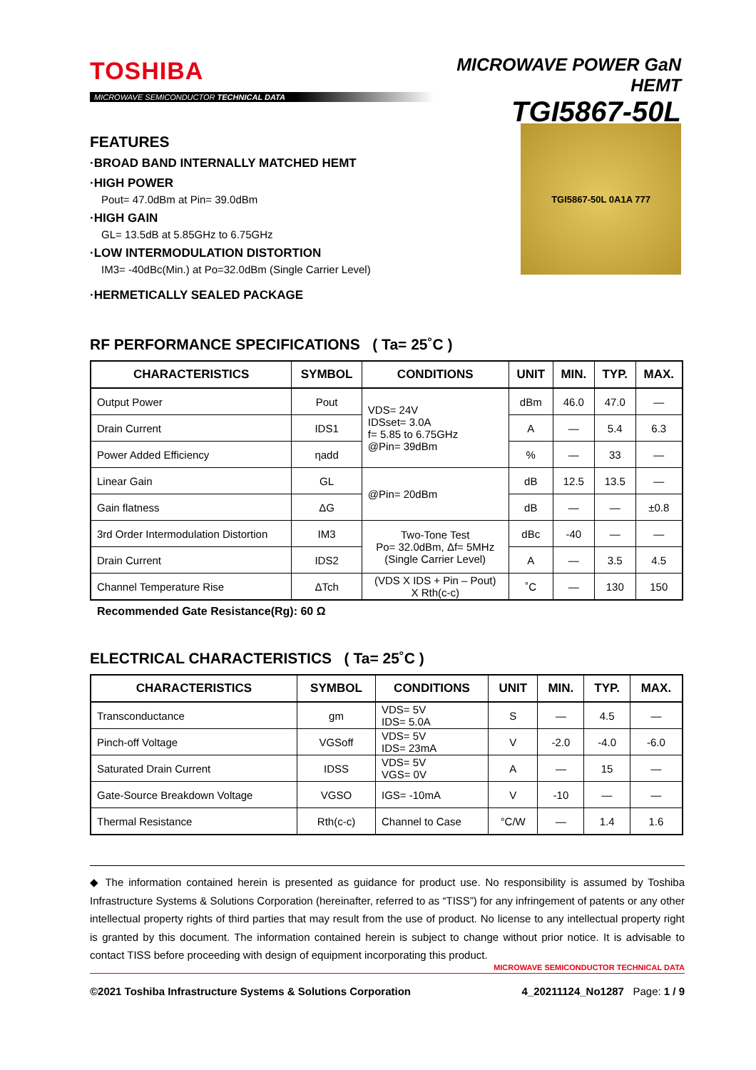TOSHIBA
MICROWAVE SEMICONDUCTOR TECHNICAL DATA
MICROWAVE POWER GaN HEMT
TGI5867-50L
FEATURES
·BROAD BAND INTERNALLY MATCHED HEMT
·HIGH POWER
Pout= 47.0dBm at Pin= 39.0dBm
·HIGH GAIN
GL= 13.5dB at 5.85GHz to 6.75GHz
·LOW INTERMODULATION DISTORTION
IM3= -40dBc(Min.) at Po=32.0dBm (Single Carrier Level)
·HERMETICALLY SEALED PACKAGE
TGI5867-50L 0A1A 777
RF PERFORMANCE SPECIFICATIONS ( Ta= 25˚C )
| CHARACTERISTICS | SYMBOL | CONDITIONS | UNIT | MIN. | TYP. | MAX. |
| --- | --- | --- | --- | --- | --- | --- |
| Output Power | Pout | VDS= 24V IDSset= 3.0A f= 5.85 to 6.75GHz @Pin= 39dBm | dBm | 46.0 | 47.0 | — |
| Drain Current | IDS1 | | A | — | 5.4 | 6.3 |
| Power Added Efficiency | ηadd | | % | — | 33 | — |
| Linear Gain | GL | @Pin= 20dBm | dB | 12.5 | 13.5 | — |
| Gain flatness | ΔG | | dB | — | — | ±0.8 |
| 3rd Order Intermodulation Distortion | IM3 | Two-Tone Test Po= 32.0dBm, Δf= 5MHz (Single Carrier Level) | dBc | -40 | — | — |
| Drain Current | IDS2 | | A | — | 3.5 | 4.5 |
| Channel Temperature Rise | ΔTch | (VDS X IDS + Pin – Pout) X Rth(c-c) | ˚C | — | 130 | 150 |
Recommended Gate Resistance(Rg): 60 Ω
ELECTRICAL CHARACTERISTICS ( Ta= 25˚C )
| CHARACTERISTICS | SYMBOL | CONDITIONS | UNIT | MIN. | TYP. | MAX. |
| --- | --- | --- | --- | --- | --- | --- |
| Transconductance | gm | VDS= 5V IDS= 5.0A | S | — | 4.5 | — |
| Pinch-off Voltage | VGSoff | VDS= 5V IDS= 23mA | V | -2.0 | -4.0 | -6.0 |
| Saturated Drain Current | IDSS | VDS= 5V VGS= 0V | A | — | 15 | — |
| Gate-Source Breakdown Voltage | VGSO | IGS= -10mA | V | -10 | — | — |
| Thermal Resistance | Rth(c-c) | Channel to Case | °C/W | — | 1.4 | 1.6 |
◆ The information contained herein is presented as guidance for product use. No responsibility is assumed by Toshiba Infrastructure Systems & Solutions Corporation (hereinafter, referred to as “TISS”) for any infringement of patents or any other intellectual property rights of third parties that may result from the use of product. No license to any intellectual property right is granted by this document. The information contained herein is subject to change without prior notice. It is advisable to contact TISS before proceeding with design of equipment incorporating this product.
©2021 Toshiba Infrastructure Systems & Solutions Corporation 4_20211124_No1287 Page: 1 / 9
MICROWAVE SEMICONDUCTOR TECHNICAL DATA